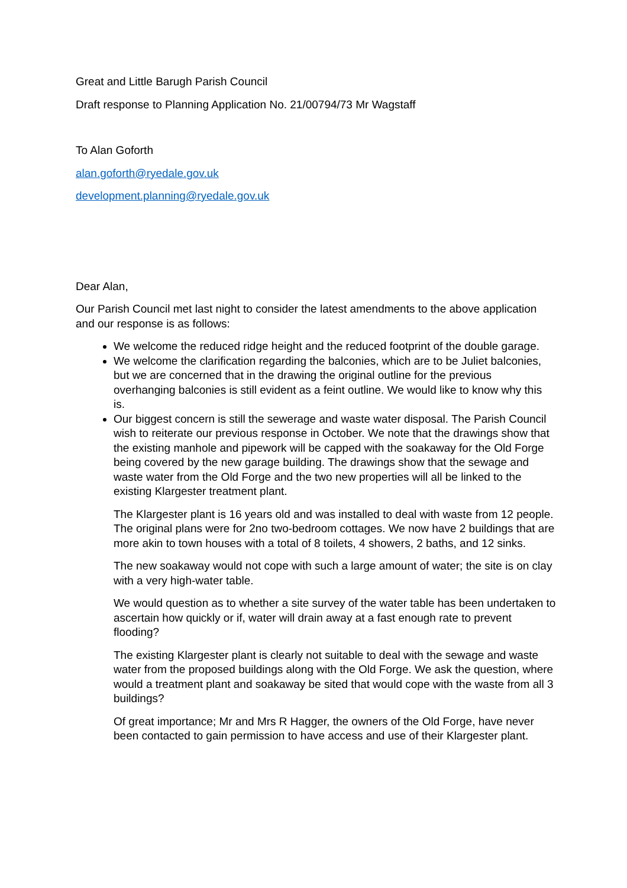Great and Little Barugh Parish Council
Draft response to Planning Application No. 21/00794/73 Mr Wagstaff
To Alan Goforth
alan.goforth@ryedale.gov.uk
development.planning@ryedale.gov.uk
Dear Alan,
Our Parish Council met last night to consider the latest amendments to the above application and our response is as follows:
We welcome the reduced ridge height and the reduced footprint of the double garage.
We welcome the clarification regarding the balconies, which are to be Juliet balconies, but we are concerned that in the drawing the original outline for the previous overhanging balconies is still evident as a feint outline. We would like to know why this is.
Our biggest concern is still the sewerage and waste water disposal. The Parish Council wish to reiterate our previous response in October. We note that the drawings show that the existing manhole and pipework will be capped with the soakaway for the Old Forge being covered by the new garage building. The drawings show that the sewage and waste water from the Old Forge and the two new properties will all be linked to the existing Klargester treatment plant.
The Klargester plant is 16 years old and was installed to deal with waste from 12 people. The original plans were for 2no two-bedroom cottages. We now have 2 buildings that are more akin to town houses with a total of 8 toilets, 4 showers, 2 baths, and 12 sinks.
The new soakaway would not cope with such a large amount of water; the site is on clay with a very high-water table.
We would question as to whether a site survey of the water table has been undertaken to ascertain how quickly or if, water will drain away at a fast enough rate to prevent flooding?
The existing Klargester plant is clearly not suitable to deal with the sewage and waste water from the proposed buildings along with the Old Forge. We ask the question, where would a treatment plant and soakaway be sited that would cope with the waste from all 3 buildings?
Of great importance; Mr and Mrs R Hagger, the owners of the Old Forge, have never been contacted to gain permission to have access and use of their Klargester plant.